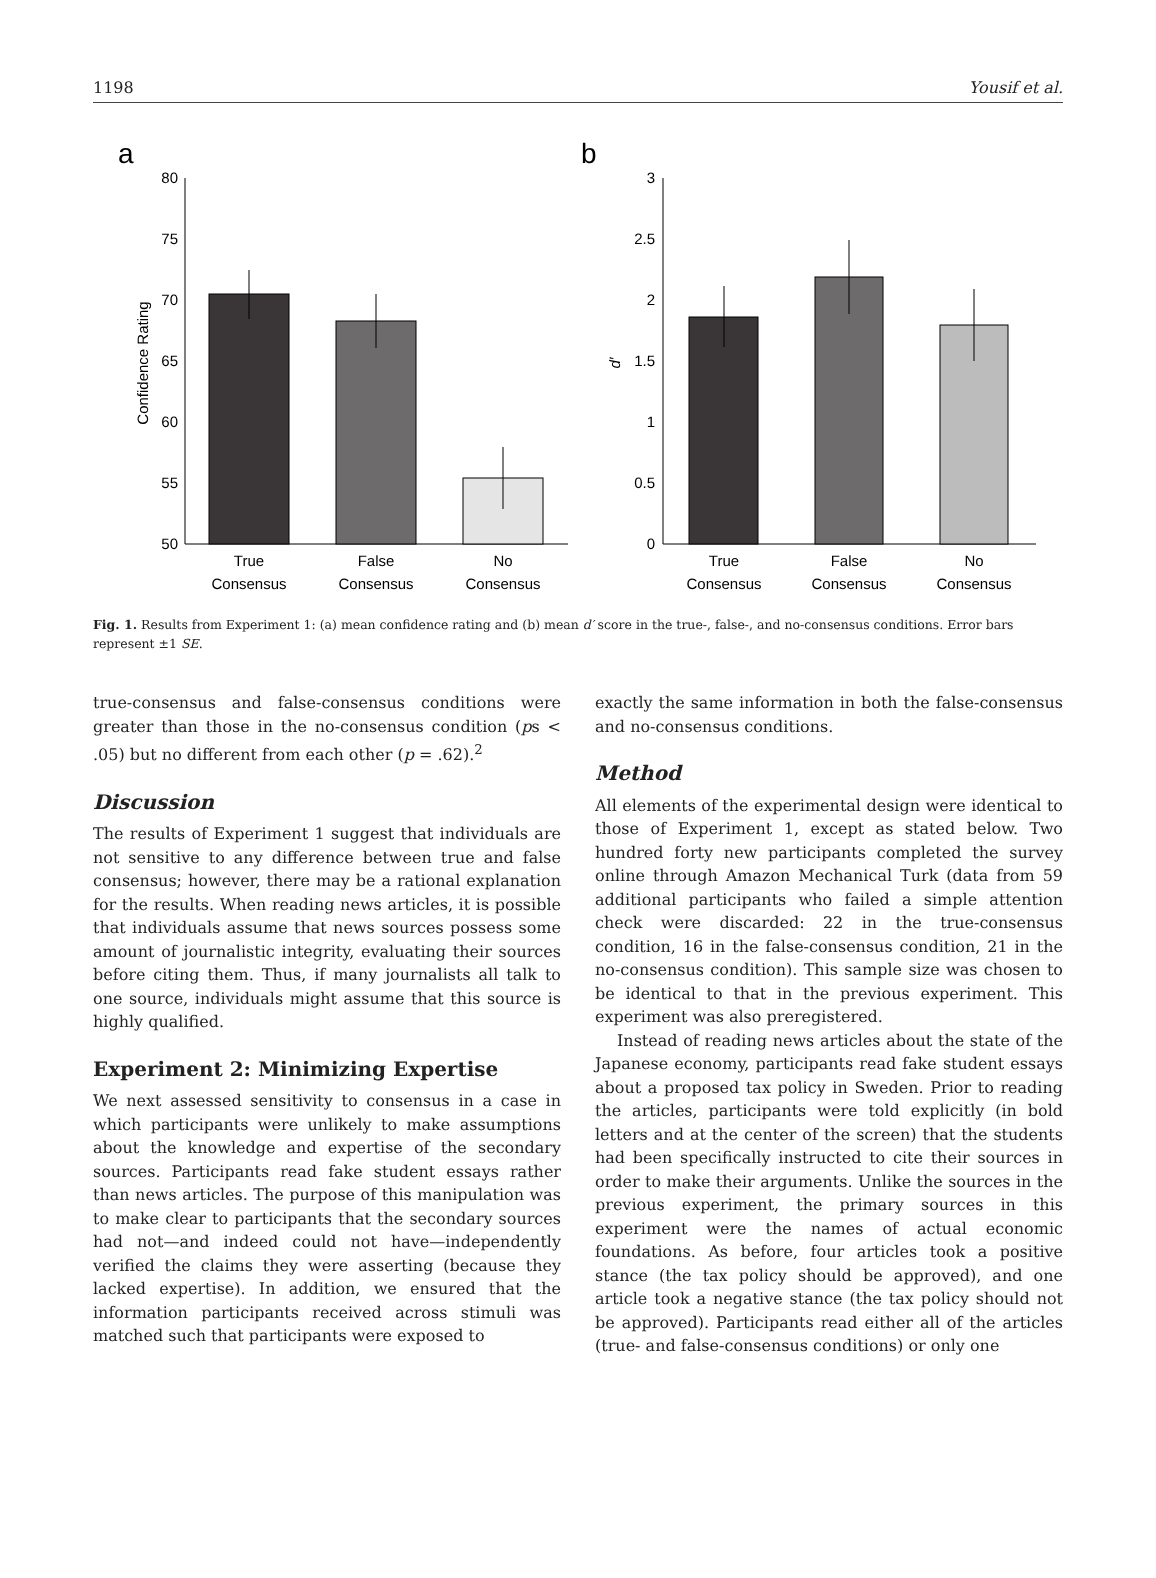1198 Yousif et al.
a
80
75
70
65
60
55
50
Confidence Rating
True
Consensus
False
Consensus
No
Consensus
b
3
2.5
2
1.5
1
0.5
0
d′
True
Consensus
False
Consensus
No
Consensus
Fig. 1. Results from Experiment 1: (a) mean confidence rating and (b) mean d′ score in the true-, false-, and no-consensus conditions. Error bars represent ±1 SE.
true-consensus and false-consensus conditions were greater than those in the no-consensus condition (ps < .05) but no different from each other (p = .62).<sup>2</sup>
Discussion
The results of Experiment 1 suggest that individuals are not sensitive to any difference between true and false consensus; however, there may be a rational explanation for the results. When reading news articles, it is possible that individuals assume that news sources possess some amount of journalistic integrity, evaluating their sources before citing them. Thus, if many journalists all talk to one source, individuals might assume that this source is highly qualified.
Experiment 2: Minimizing Expertise
We next assessed sensitivity to consensus in a case in which participants were unlikely to make assumptions about the knowledge and expertise of the secondary sources. Participants read fake student essays rather than news articles. The purpose of this manipulation was to make clear to participants that the secondary sources had not—and indeed could not have—independently verified the claims they were asserting (because they lacked expertise). In addition, we ensured that the information participants received across stimuli was matched such that participants were exposed to
exactly the same information in both the false-consensus and no-consensus conditions.
Method
All elements of the experimental design were identical to those of Experiment 1, except as stated below. Two hundred forty new participants completed the survey online through Amazon Mechanical Turk (data from 59 additional participants who failed a simple attention check were discarded: 22 in the true-consensus condition, 16 in the false-consensus condition, 21 in the no-consensus condition). This sample size was chosen to be identical to that in the previous experiment. This experiment was also preregistered.
Instead of reading news articles about the state of the Japanese economy, participants read fake student essays about a proposed tax policy in Sweden. Prior to reading the articles, participants were told explicitly (in bold letters and at the center of the screen) that the students had been specifically instructed to cite their sources in order to make their arguments. Unlike the sources in the previous experiment, the primary sources in this experiment were the names of actual economic foundations. As before, four articles took a positive stance (the tax policy should be approved), and one article took a negative stance (the tax policy should not be approved). Participants read either all of the articles (true- and false-consensus conditions) or only one